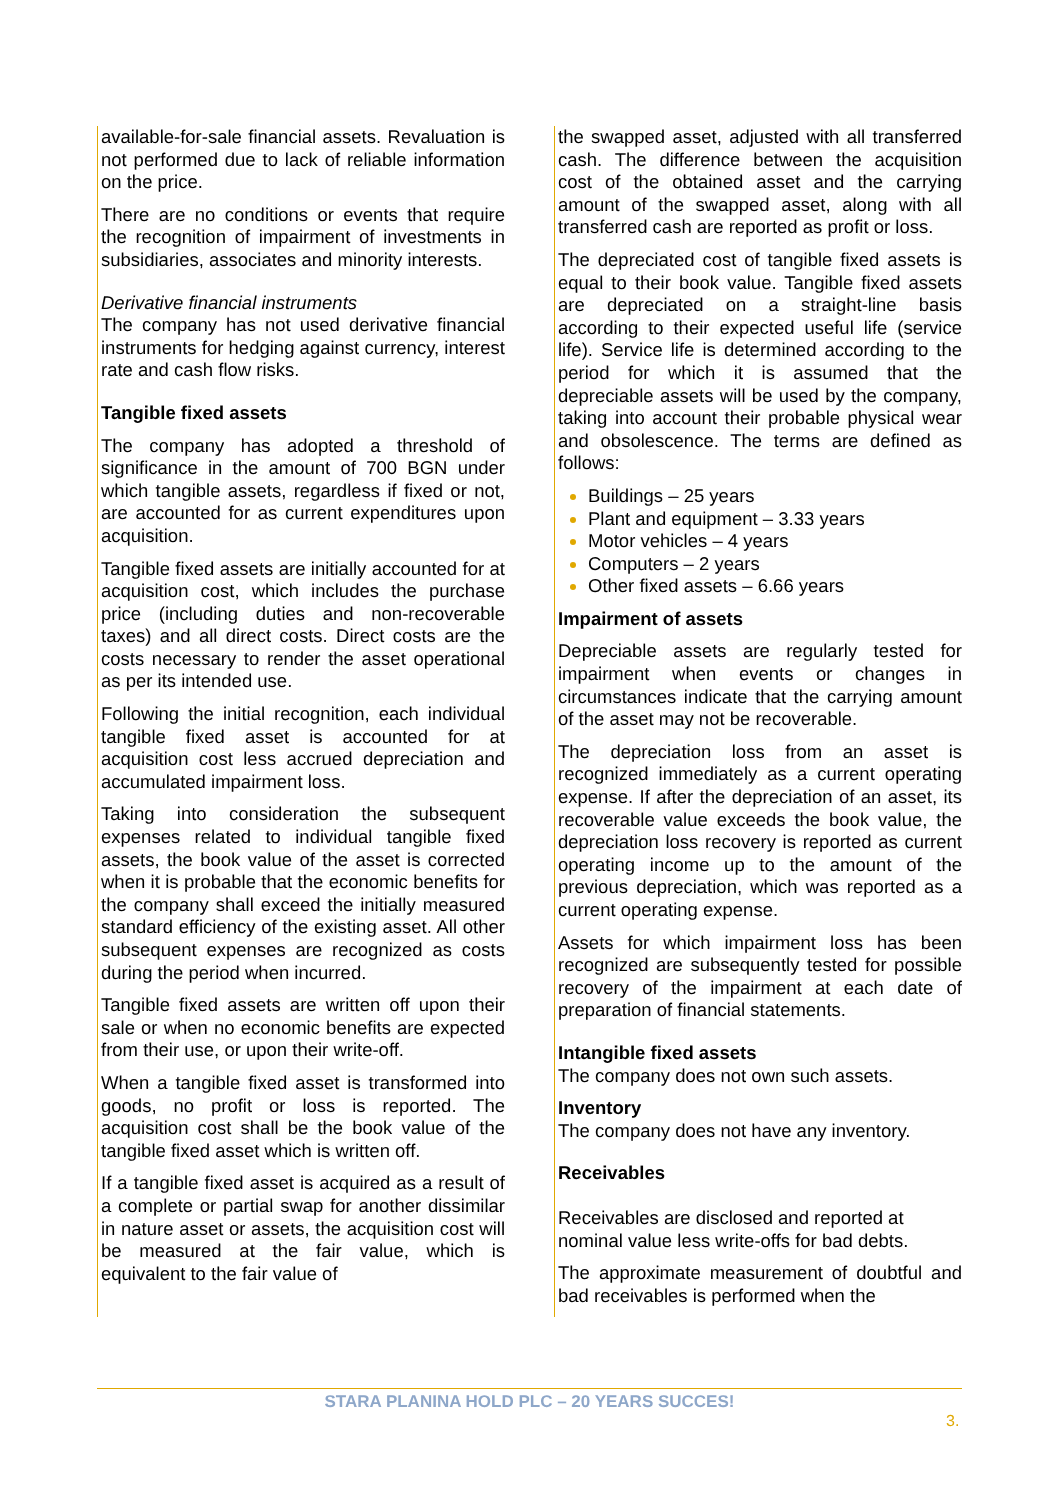available-for-sale financial assets. Revaluation is not performed due to lack of reliable information on the price.
There are no conditions or events that require the recognition of impairment of investments in subsidiaries, associates and minority interests.
Derivative financial instruments
The company has not used derivative financial instruments for hedging against currency, interest rate and cash flow risks.
Tangible fixed assets
The company has adopted a threshold of significance in the amount of 700 BGN under which tangible assets, regardless if fixed or not, are accounted for as current expenditures upon acquisition.
Tangible fixed assets are initially accounted for at acquisition cost, which includes the purchase price (including duties and non-recoverable taxes) and all direct costs. Direct costs are the costs necessary to render the asset operational as per its intended use.
Following the initial recognition, each individual tangible fixed asset is accounted for at acquisition cost less accrued depreciation and accumulated impairment loss.
Taking into consideration the subsequent expenses related to individual tangible fixed assets, the book value of the asset is corrected when it is probable that the economic benefits for the company shall exceed the initially measured standard efficiency of the existing asset. All other subsequent expenses are recognized as costs during the period when incurred.
Tangible fixed assets are written off upon their sale or when no economic benefits are expected from their use, or upon their write-off.
When a tangible fixed asset is transformed into goods, no profit or loss is reported. The acquisition cost shall be the book value of the tangible fixed asset which is written off.
If a tangible fixed asset is acquired as a result of a complete or partial swap for another dissimilar in nature asset or assets, the acquisition cost will be measured at the fair value, which is equivalent to the fair value of
the swapped asset, adjusted with all transferred cash. The difference between the acquisition cost of the obtained asset and the carrying amount of the swapped asset, along with all transferred cash are reported as profit or loss.
The depreciated cost of tangible fixed assets is equal to their book value. Tangible fixed assets are depreciated on a straight-line basis according to their expected useful life (service life). Service life is determined according to the period for which it is assumed that the depreciable assets will be used by the company, taking into account their probable physical wear and obsolescence. The terms are defined as follows:
Buildings – 25 years
Plant and equipment – 3.33 years
Motor vehicles – 4 years
Computers – 2 years
Other fixed assets – 6.66 years
Impairment of assets
Depreciable assets are regularly tested for impairment when events or changes in circumstances indicate that the carrying amount of the asset may not be recoverable.
The depreciation loss from an asset is recognized immediately as a current operating expense. If after the depreciation of an asset, its recoverable value exceeds the book value, the depreciation loss recovery is reported as current operating income up to the amount of the previous depreciation, which was reported as a current operating expense.
Assets for which impairment loss has been recognized are subsequently tested for possible recovery of the impairment at each date of preparation of financial statements.
Intangible fixed assets
The company does not own such assets.
Inventory
The company does not have any inventory.
Receivables
Receivables are disclosed and reported at nominal value less write-offs for bad debts.
The approximate measurement of doubtful and bad receivables is performed when the
STARA PLANINA HOLD PLC – 20 YEARS SUCCES!
3.